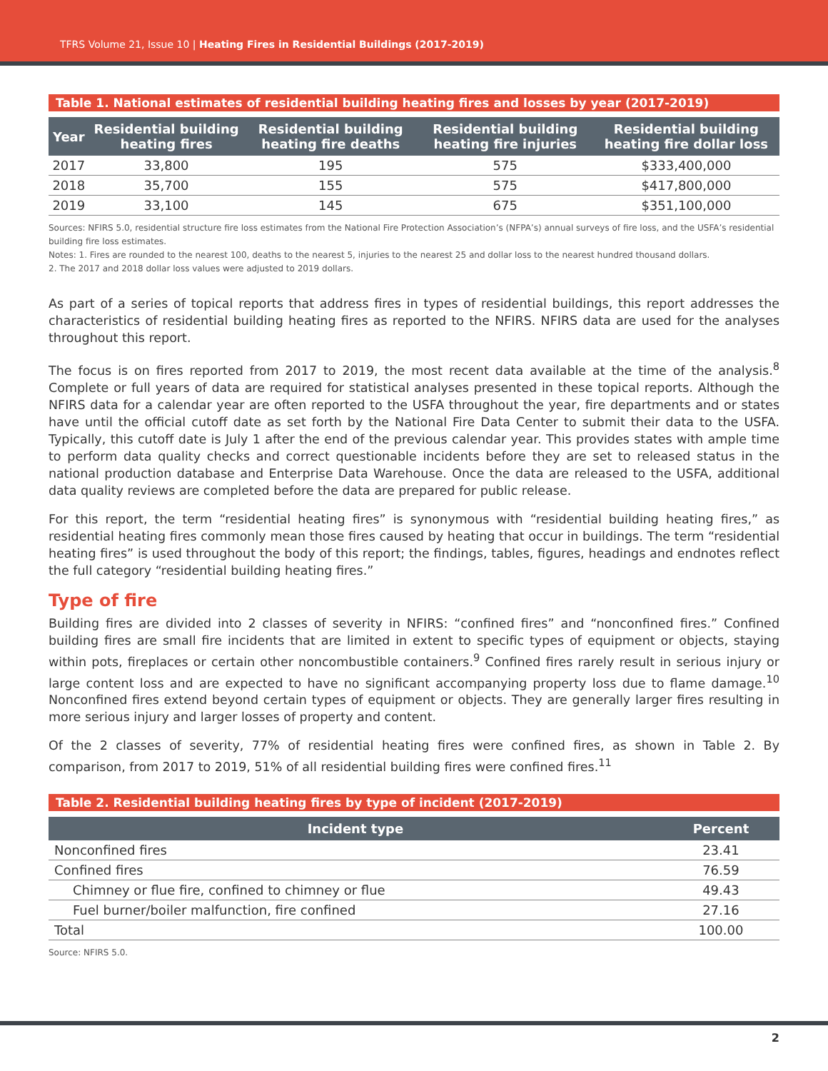TFRS Volume 21, Issue 10 | Heating Fires in Residential Buildings (2017-2019)
Table 1. National estimates of residential building heating fires and losses by year (2017-2019)
| Year | Residential building heating fires | Residential building heating fire deaths | Residential building heating fire injuries | Residential building heating fire dollar loss |
| --- | --- | --- | --- | --- |
| 2017 | 33,800 | 195 | 575 | $333,400,000 |
| 2018 | 35,700 | 155 | 575 | $417,800,000 |
| 2019 | 33,100 | 145 | 675 | $351,100,000 |
Sources: NFIRS 5.0, residential structure fire loss estimates from the National Fire Protection Association’s (NFPA’s) annual surveys of fire loss, and the USFA’s residential building fire loss estimates.
Notes: 1. Fires are rounded to the nearest 100, deaths to the nearest 5, injuries to the nearest 25 and dollar loss to the nearest hundred thousand dollars.
2. The 2017 and 2018 dollar loss values were adjusted to 2019 dollars.
As part of a series of topical reports that address fires in types of residential buildings, this report addresses the characteristics of residential building heating fires as reported to the NFIRS. NFIRS data are used for the analyses throughout this report.
The focus is on fires reported from 2017 to 2019, the most recent data available at the time of the analysis.<sup>8</sup> Complete or full years of data are required for statistical analyses presented in these topical reports. Although the NFIRS data for a calendar year are often reported to the USFA throughout the year, fire departments and or states have until the official cutoff date as set forth by the National Fire Data Center to submit their data to the USFA. Typically, this cutoff date is July 1 after the end of the previous calendar year. This provides states with ample time to perform data quality checks and correct questionable incidents before they are set to released status in the national production database and Enterprise Data Warehouse. Once the data are released to the USFA, additional data quality reviews are completed before the data are prepared for public release.
For this report, the term “residential heating fires” is synonymous with “residential building heating fires,” as residential heating fires commonly mean those fires caused by heating that occur in buildings. The term “residential heating fires” is used throughout the body of this report; the findings, tables, figures, headings and endnotes reflect the full category “residential building heating fires.”
Type of fire
Building fires are divided into 2 classes of severity in NFIRS: “confined fires” and “nonconfined fires.” Confined building fires are small fire incidents that are limited in extent to specific types of equipment or objects, staying within pots, fireplaces or certain other noncombustible containers.<sup>9</sup> Confined fires rarely result in serious injury or large content loss and are expected to have no significant accompanying property loss due to flame damage.<sup>10</sup> Nonconfined fires extend beyond certain types of equipment or objects. They are generally larger fires resulting in more serious injury and larger losses of property and content.
Of the 2 classes of severity, 77% of residential heating fires were confined fires, as shown in Table 2. By comparison, from 2017 to 2019, 51% of all residential building fires were confined fires.<sup>11</sup>
Table 2. Residential building heating fires by type of incident (2017-2019)
| Incident type | Percent |
| --- | --- |
| Nonconfined fires | 23.41 |
| Confined fires | 76.59 |
| Chimney or flue fire, confined to chimney or flue | 49.43 |
| Fuel burner/boiler malfunction, fire confined | 27.16 |
| Total | 100.00 |
Source: NFIRS 5.0.
2